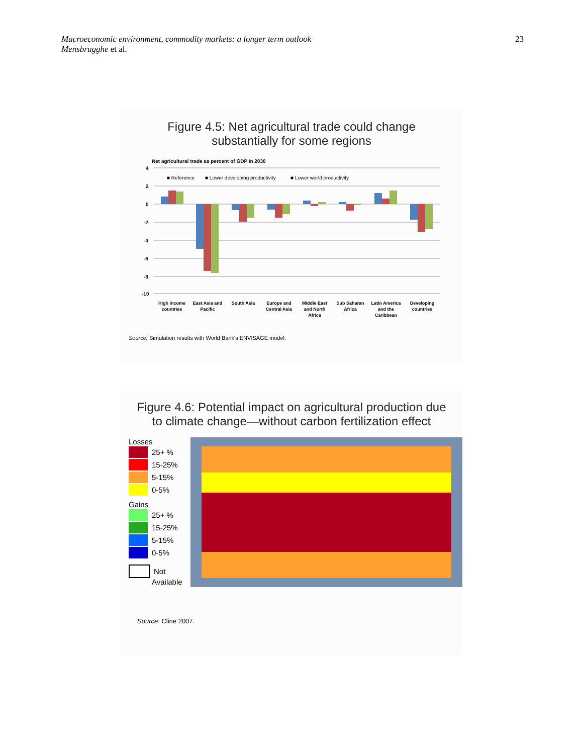Macroeconomic environment, commodity markets: a longer term outlook
Mensbrugghe et al.
23
Figure 4.5: Net agricultural trade could change
substantially for some regions
Net agricultural trade as percent of GDP in 2030
4
2
0
-2
-4
-6
-8
-10
■ Reference
■ Lower developing productivity
■ Lower world productivity
High income
countries
East Asia and
Pacific
South Asia
Europe and
Central Asia
Middle East
and North
Africa
Sub Saharan
Africa
Latin America
and the
Caribbean
Developing
countries
Source: Simulation results with World Bank's ENVISAGE model.
Figure 4.6: Potential impact on agricultural production due
to climate change—without carbon fertilization effect
Losses
25+ %
15-25%
5-15%
0-5%
Gains
25+ %
15-25%
5-15%
0-5%
Not
Available
Source: Cline 2007.